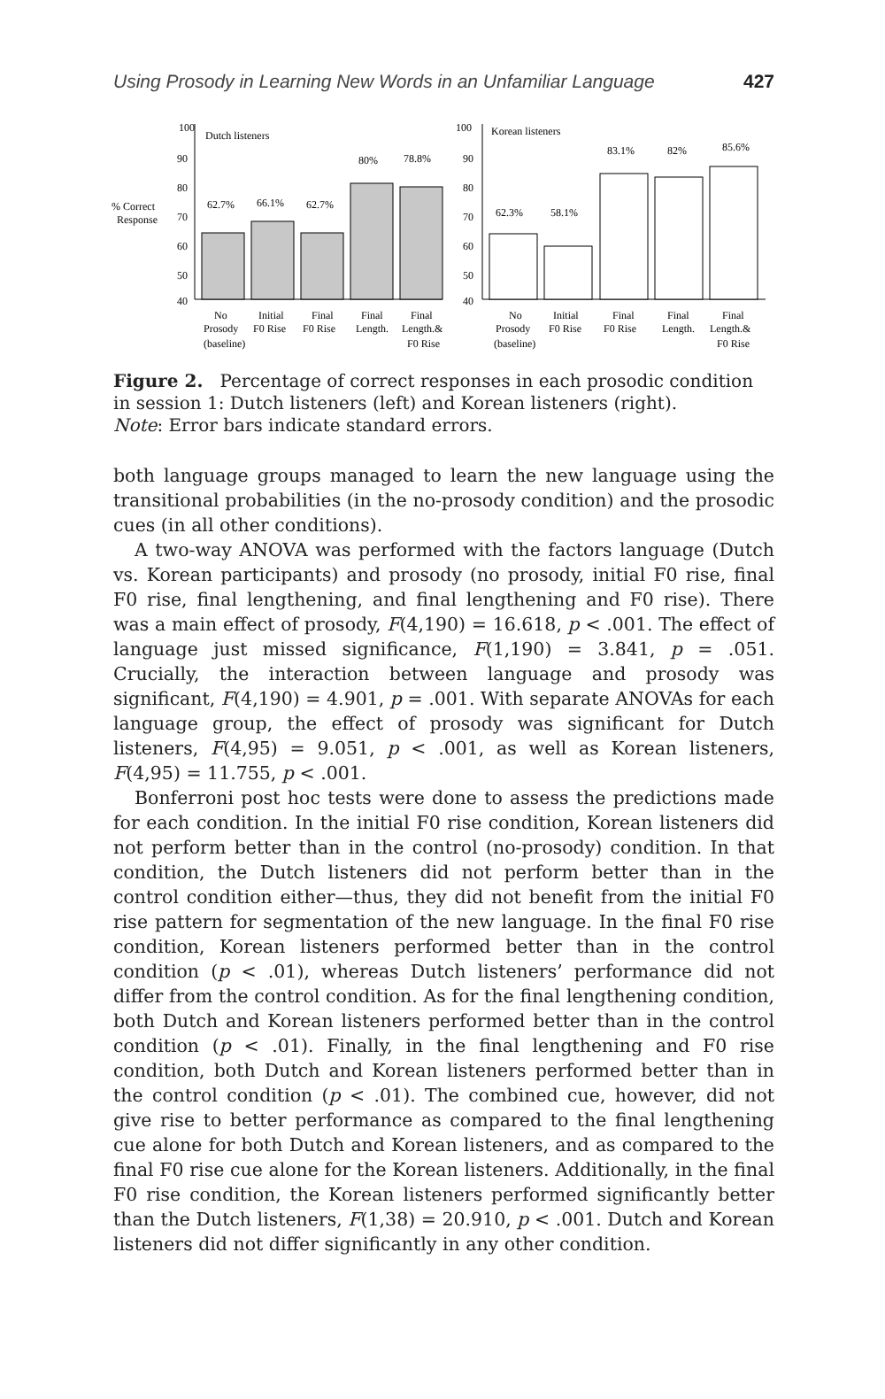Using Prosody in Learning New Words in an Unfamiliar Language 427
100
90
80
70
60
50
40
100
90
80
70
60
50
40
% Correct
Response
Dutch listeners
Korean listeners
62.7%
66.1%
62.7%
80%
78.8%
62.3%
58.1%
83.1%
82%
85.6%
No
Initial
Final
Final
Final
Prosody
F0 Rise
F0 Rise
Length.
Length.&
(baseline)
F0 Rise
No
Initial
Final
Final
Final
Prosody
F0 Rise
F0 Rise
Length.
Length.&
(baseline)
F0 Rise
Figure 2. Percentage of correct responses in each prosodic condition in session 1: Dutch listeners (left) and Korean listeners (right).
Note: Error bars indicate standard errors.
both language groups managed to learn the new language using the transitional probabilities (in the no-prosody condition) and the prosodic cues (in all other conditions).
A two-way ANOVA was performed with the factors language (Dutch vs. Korean participants) and prosody (no prosody, initial F0 rise, final F0 rise, final lengthening, and final lengthening and F0 rise). There was a main effect of prosody, F(4,190) = 16.618, p < .001. The effect of language just missed significance, F(1,190) = 3.841, p = .051. Crucially, the interaction between language and prosody was significant, F(4,190) = 4.901, p = .001. With separate ANOVAs for each language group, the effect of prosody was significant for Dutch listeners, F(4,95) = 9.051, p < .001, as well as Korean listeners, F(4,95) = 11.755, p < .001.
Bonferroni post hoc tests were done to assess the predictions made for each condition. In the initial F0 rise condition, Korean listeners did not perform better than in the control (no-prosody) condition. In that condition, the Dutch listeners did not perform better than in the control condition either—thus, they did not benefit from the initial F0 rise pattern for segmentation of the new language. In the final F0 rise condition, Korean listeners performed better than in the control condition (p < .01), whereas Dutch listeners’ performance did not differ from the control condition. As for the final lengthening condition, both Dutch and Korean listeners performed better than in the control condition (p < .01). Finally, in the final lengthening and F0 rise condition, both Dutch and Korean listeners performed better than in the control condition (p < .01). The combined cue, however, did not give rise to better performance as compared to the final lengthening cue alone for both Dutch and Korean listeners, and as compared to the final F0 rise cue alone for the Korean listeners. Additionally, in the final F0 rise condition, the Korean listeners performed significantly better than the Dutch listeners, F(1,38) = 20.910, p < .001. Dutch and Korean listeners did not differ significantly in any other condition.